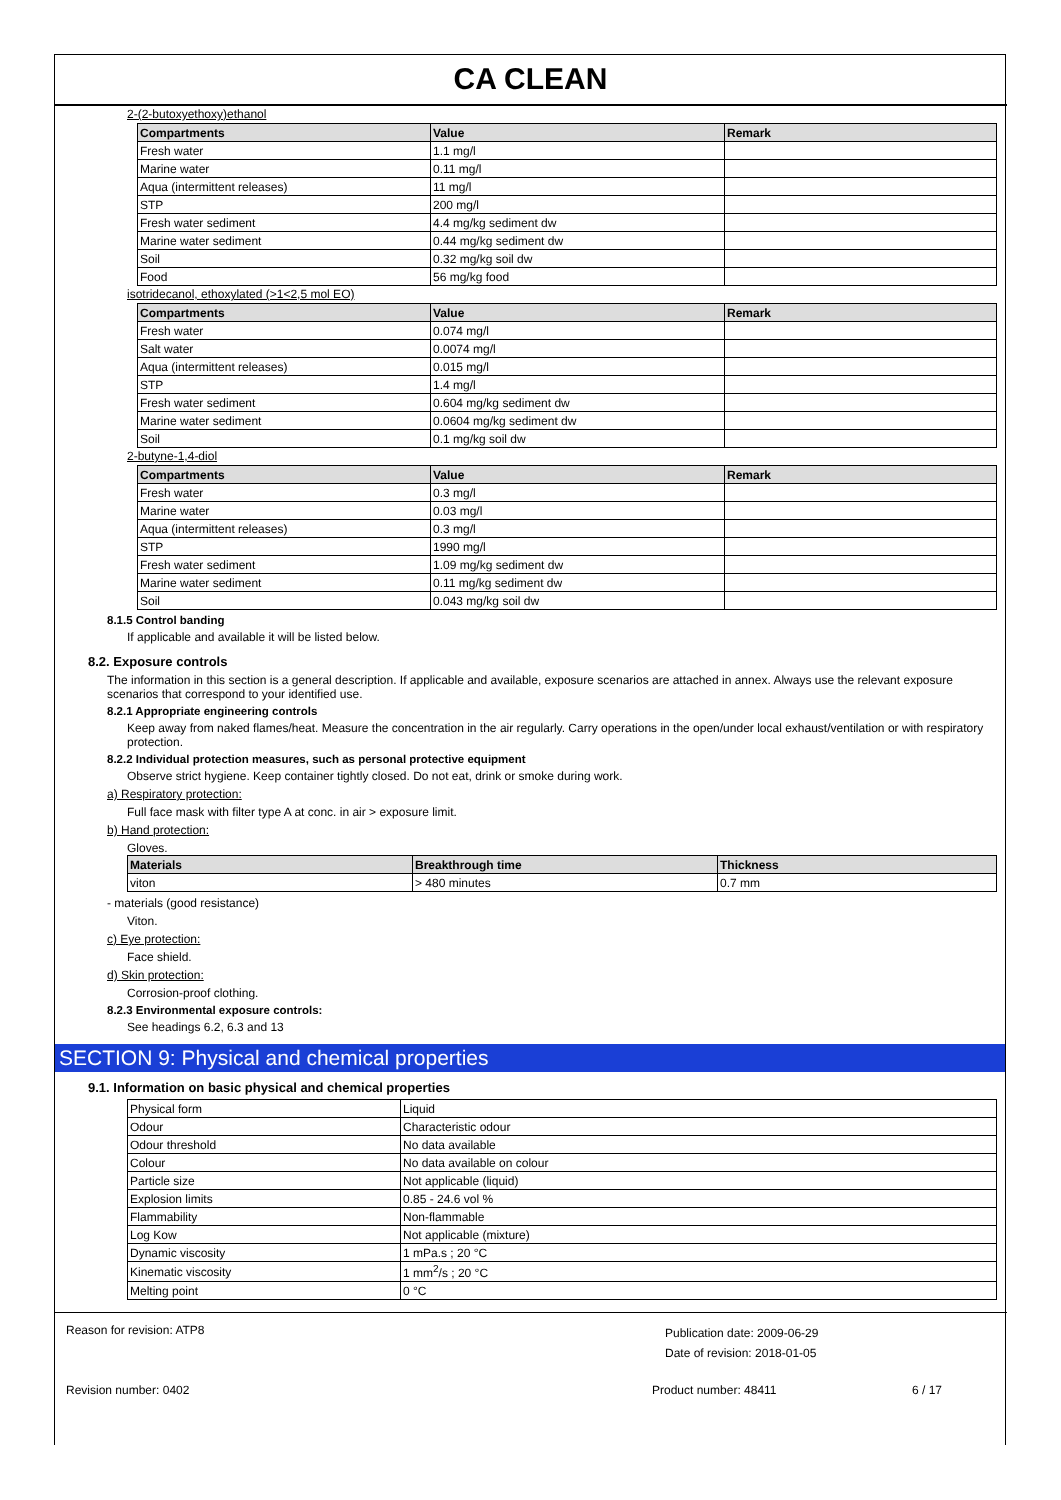CA CLEAN
2-(2-butoxyethoxy)ethanol
| Compartments | Value | Remark |
| --- | --- | --- |
| Fresh water | 1.1 mg/l | |
| Marine water | 0.11 mg/l | |
| Aqua (intermittent releases) | 11 mg/l | |
| STP | 200 mg/l | |
| Fresh water sediment | 4.4 mg/kg sediment dw | |
| Marine water sediment | 0.44 mg/kg sediment dw | |
| Soil | 0.32 mg/kg soil dw | |
| Food | 56 mg/kg food | |
isotridecanol, ethoxylated (>1<2,5 mol EO)
| Compartments | Value | Remark |
| --- | --- | --- |
| Fresh water | 0.074 mg/l | |
| Salt water | 0.0074 mg/l | |
| Aqua (intermittent releases) | 0.015 mg/l | |
| STP | 1.4 mg/l | |
| Fresh water sediment | 0.604 mg/kg sediment dw | |
| Marine water sediment | 0.0604 mg/kg sediment dw | |
| Soil | 0.1 mg/kg soil dw | |
2-butyne-1,4-diol
| Compartments | Value | Remark |
| --- | --- | --- |
| Fresh water | 0.3 mg/l | |
| Marine water | 0.03 mg/l | |
| Aqua (intermittent releases) | 0.3 mg/l | |
| STP | 1990 mg/l | |
| Fresh water sediment | 1.09 mg/kg sediment dw | |
| Marine water sediment | 0.11 mg/kg sediment dw | |
| Soil | 0.043 mg/kg soil dw | |
8.1.5 Control banding
If applicable and available it will be listed below.
8.2. Exposure controls
The information in this section is a general description. If applicable and available, exposure scenarios are attached in annex. Always use the relevant exposure scenarios that correspond to your identified use.
8.2.1 Appropriate engineering controls
Keep away from naked flames/heat. Measure the concentration in the air regularly. Carry operations in the open/under local exhaust/ventilation or with respiratory protection.
8.2.2 Individual protection measures, such as personal protective equipment
Observe strict hygiene. Keep container tightly closed. Do not eat, drink or smoke during work.
a) Respiratory protection:
Full face mask with filter type A at conc. in air > exposure limit.
b) Hand protection:
Gloves.
| Materials | Breakthrough time | Thickness |
| --- | --- | --- |
| viton | > 480 minutes | 0.7 mm |
- materials (good resistance)
Viton.
c) Eye protection:
Face shield.
d) Skin protection:
Corrosion-proof clothing.
8.2.3 Environmental exposure controls:
See headings 6.2, 6.3 and 13
SECTION 9: Physical and chemical properties
9.1. Information on basic physical and chemical properties
| Physical form | Liquid |
| Odour | Characteristic odour |
| Odour threshold | No data available |
| Colour | No data available on colour |
| Particle size | Not applicable (liquid) |
| Explosion limits | 0.85 - 24.6 vol % |
| Flammability | Non-flammable |
| Log Kow | Not applicable (mixture) |
| Dynamic viscosity | 1 mPa.s ; 20 °C |
| Kinematic viscosity | 1 mm<sup>2</sup>/s ; 20 °C |
| Melting point | 0 °C |
Reason for revision: ATP8
Publication date: 2009-06-29
Date of revision: 2018-01-05
Revision number: 0402 Product number: 48411 6 / 17